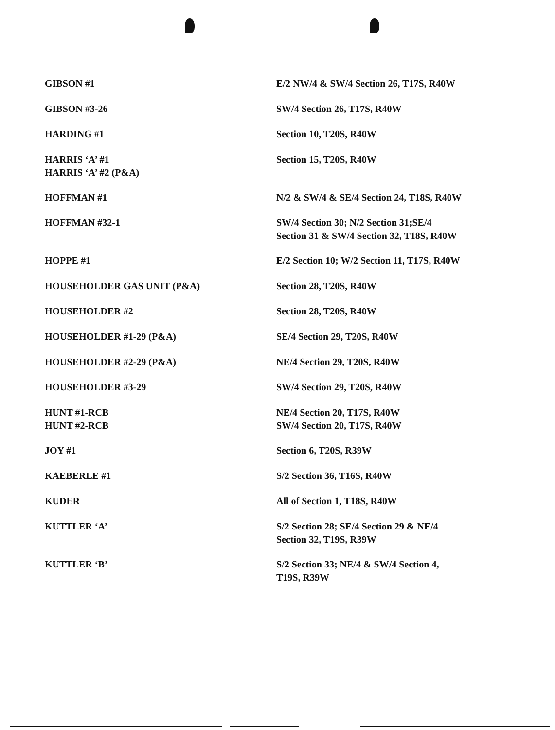| GIBSON #1 | E/2 NW/4 & SW/4 Section 26, T17S, R40W |
| GIBSON #3-26 | SW/4 Section 26, T17S, R40W |
| HARDING #1 | Section 10, T20S, R40W |
| HARRIS ‘A’ #1 HARRIS ‘A’ #2 (P&A) | Section 15, T20S, R40W |
| HOFFMAN #1 | N/2 & SW/4 & SE/4 Section 24, T18S, R40W |
| HOFFMAN #32-1 | SW/4 Section 30; N/2 Section 31;SE/4 Section 31 & SW/4 Section 32, T18S, R40W |
| HOPPE #1 | E/2 Section 10; W/2 Section 11, T17S, R40W |
| HOUSEHOLDER GAS UNIT (P&A) | Section 28, T20S, R40W |
| HOUSEHOLDER #2 | Section 28, T20S, R40W |
| HOUSEHOLDER #1-29 (P&A) | SE/4 Section 29, T20S, R40W |
| HOUSEHOLDER #2-29 (P&A) | NE/4 Section 29, T20S, R40W |
| HOUSEHOLDER #3-29 | SW/4 Section 29, T20S, R40W |
| HUNT #1-RCB HUNT #2-RCB | NE/4 Section 20, T17S, R40W SW/4 Section 20, T17S, R40W |
| JOY #1 | Section 6, T20S, R39W |
| KAEBERLE #1 | S/2 Section 36, T16S, R40W |
| KUDER | All of Section 1, T18S, R40W |
| KUTTLER ‘A’ | S/2 Section 28; SE/4 Section 29 & NE/4 Section 32, T19S, R39W |
| KUTTLER ‘B’ | S/2 Section 33; NE/4 & SW/4 Section 4, T19S, R39W |